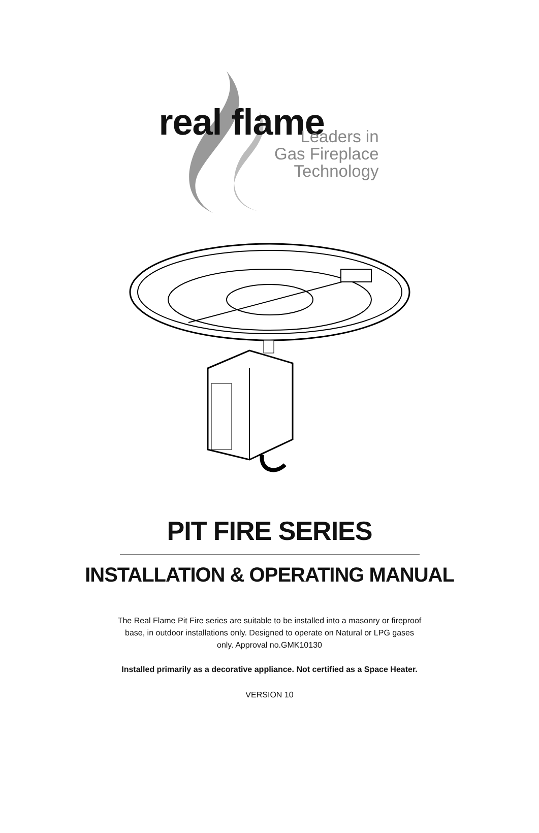real flame
Leaders in
Gas Fireplace
Technology
PIT FIRE SERIES
INSTALLATION & OPERATING MANUAL
The Real Flame Pit Fire series are suitable to be installed into a masonry or fireproof base, in outdoor installations only. Designed to operate on Natural or LPG gases only. Approval no.GMK10130
Installed primarily as a decorative appliance. Not certified as a Space Heater.
VERSION 10